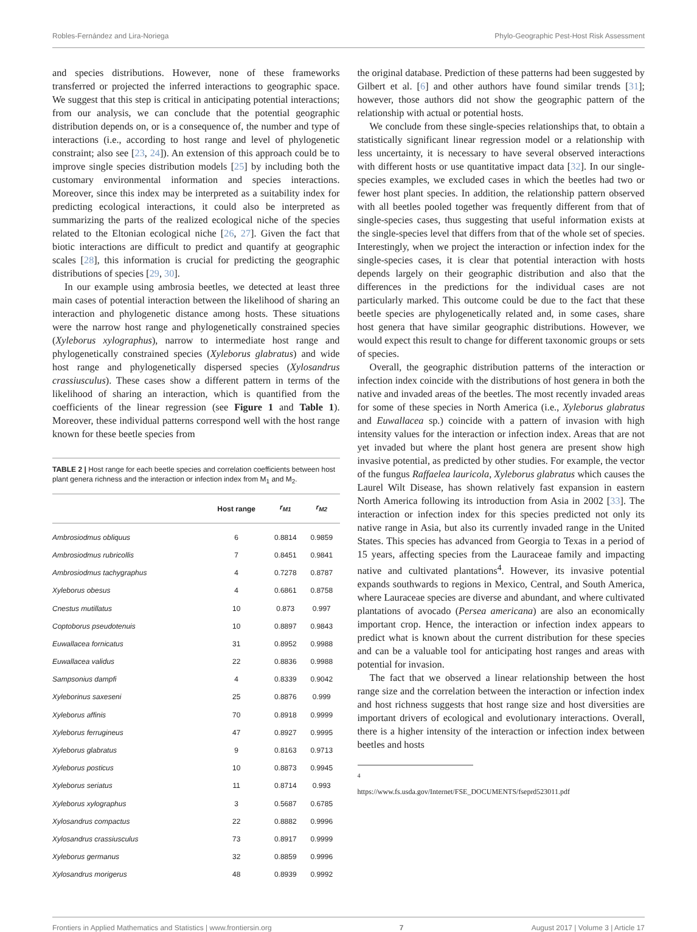Robles-Fernández and Lira-Noriega Phylo-Geographic Pest-Host Risk Assessment
and species distributions. However, none of these frameworks transferred or projected the inferred interactions to geographic space. We suggest that this step is critical in anticipating potential interactions; from our analysis, we can conclude that the potential geographic distribution depends on, or is a consequence of, the number and type of interactions (i.e., according to host range and level of phylogenetic constraint; also see [23, 24]). An extension of this approach could be to improve single species distribution models [25] by including both the customary environmental information and species interactions. Moreover, since this index may be interpreted as a suitability index for predicting ecological interactions, it could also be interpreted as summarizing the parts of the realized ecological niche of the species related to the Eltonian ecological niche [26, 27]. Given the fact that biotic interactions are difficult to predict and quantify at geographic scales [28], this information is crucial for predicting the geographic distributions of species [29, 30].
In our example using ambrosia beetles, we detected at least three main cases of potential interaction between the likelihood of sharing an interaction and phylogenetic distance among hosts. These situations were the narrow host range and phylogenetically constrained species (Xyleborus xylographus), narrow to intermediate host range and phylogenetically constrained species (Xyleborus glabratus) and wide host range and phylogenetically dispersed species (Xylosandrus crassiusculus). These cases show a different pattern in terms of the likelihood of sharing an interaction, which is quantified from the coefficients of the linear regression (see Figure 1 and Table 1). Moreover, these individual patterns correspond well with the host range known for these beetle species from
TABLE 2 | Host range for each beetle species and correlation coefficients between host plant genera richness and the interaction or infection index from M<sub>1</sub> and M<sub>2</sub>.
| | Host range | r<sub>M1</sub> | r<sub>M2</sub> |
| --- | --- | --- | --- |
| Ambrosiodmus obliquus | 6 | 0.8814 | 0.9859 |
| Ambrosiodmus rubricollis | 7 | 0.8451 | 0.9841 |
| Ambrosiodmus tachygraphus | 4 | 0.7278 | 0.8787 |
| Xyleborus obesus | 4 | 0.6861 | 0.8758 |
| Cnestus mutillatus | 10 | 0.873 | 0.997 |
| Coptoborus pseudotenuis | 10 | 0.8897 | 0.9843 |
| Euwallacea fornicatus | 31 | 0.8952 | 0.9988 |
| Euwallacea validus | 22 | 0.8836 | 0.9988 |
| Sampsonius dampfi | 4 | 0.8339 | 0.9042 |
| Xyleborinus saxeseni | 25 | 0.8876 | 0.999 |
| Xyleborus affinis | 70 | 0.8918 | 0.9999 |
| Xyleborus ferrugineus | 47 | 0.8927 | 0.9995 |
| Xyleborus glabratus | 9 | 0.8163 | 0.9713 |
| Xyleborus posticus | 10 | 0.8873 | 0.9945 |
| Xyleborus seriatus | 11 | 0.8714 | 0.993 |
| Xyleborus xylographus | 3 | 0.5687 | 0.6785 |
| Xylosandrus compactus | 22 | 0.8882 | 0.9996 |
| Xylosandrus crassiusculus | 73 | 0.8917 | 0.9999 |
| Xyleborus germanus | 32 | 0.8859 | 0.9996 |
| Xylosandrus morigerus | 48 | 0.8939 | 0.9992 |
the original database. Prediction of these patterns had been suggested by Gilbert et al. [6] and other authors have found similar trends [31]; however, those authors did not show the geographic pattern of the relationship with actual or potential hosts.
We conclude from these single-species relationships that, to obtain a statistically significant linear regression model or a relationship with less uncertainty, it is necessary to have several observed interactions with different hosts or use quantitative impact data [32]. In our single-species examples, we excluded cases in which the beetles had two or fewer host plant species. In addition, the relationship pattern observed with all beetles pooled together was frequently different from that of single-species cases, thus suggesting that useful information exists at the single-species level that differs from that of the whole set of species. Interestingly, when we project the interaction or infection index for the single-species cases, it is clear that potential interaction with hosts depends largely on their geographic distribution and also that the differences in the predictions for the individual cases are not particularly marked. This outcome could be due to the fact that these beetle species are phylogenetically related and, in some cases, share host genera that have similar geographic distributions. However, we would expect this result to change for different taxonomic groups or sets of species.
Overall, the geographic distribution patterns of the interaction or infection index coincide with the distributions of host genera in both the native and invaded areas of the beetles. The most recently invaded areas for some of these species in North America (i.e., Xyleborus glabratus and Euwallacea sp.) coincide with a pattern of invasion with high intensity values for the interaction or infection index. Areas that are not yet invaded but where the plant host genera are present show high invasive potential, as predicted by other studies. For example, the vector of the fungus Raffaelea lauricola, Xyleborus glabratus which causes the Laurel Wilt Disease, has shown relatively fast expansion in eastern North America following its introduction from Asia in 2002 [33]. The interaction or infection index for this species predicted not only its native range in Asia, but also its currently invaded range in the United States. This species has advanced from Georgia to Texas in a period of 15 years, affecting species from the Lauraceae family and impacting native and cultivated plantations<sup>4</sup>. However, its invasive potential expands southwards to regions in Mexico, Central, and South America, where Lauraceae species are diverse and abundant, and where cultivated plantations of avocado (Persea americana) are also an economically important crop. Hence, the interaction or infection index appears to predict what is known about the current distribution for these species and can be a valuable tool for anticipating host ranges and areas with potential for invasion.
The fact that we observed a linear relationship between the host range size and the correlation between the interaction or infection index and host richness suggests that host range size and host diversities are important drivers of ecological and evolutionary interactions. Overall, there is a higher intensity of the interaction or infection index between beetles and hosts
<sup>4</sup> https://www.fs.usda.gov/Internet/FSE_DOCUMENTS/fseprd523011.pdf
Frontiers in Applied Mathematics and Statistics | www.frontiersin.org 7 August 2017 | Volume 3 | Article 17